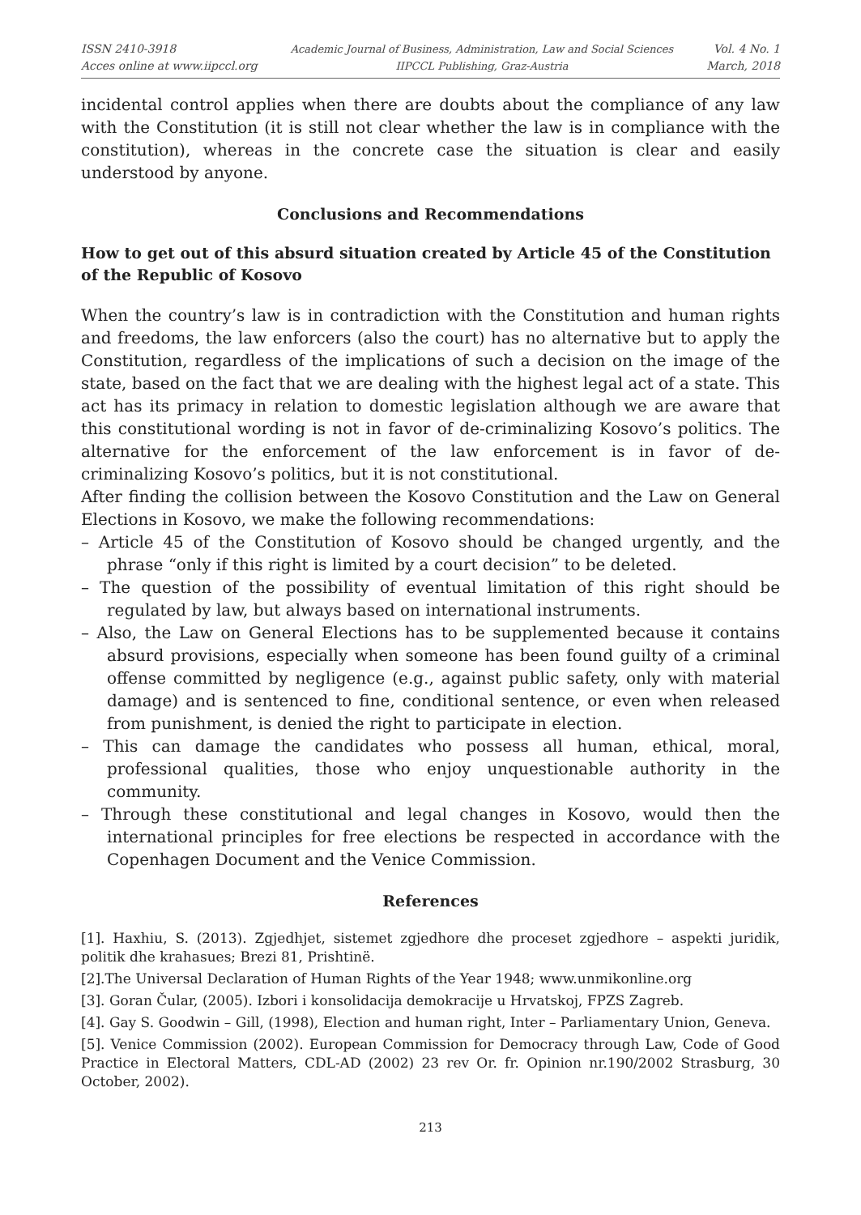ISSN 2410-3918
Acces online at www.iipccl.org
Academic Journal of Business, Administration, Law and Social Sciences
IIPCCL Publishing, Graz-Austria
Vol. 4 No. 1
March, 2018
incidental control applies when there are doubts about the compliance of any law with the Constitution (it is still not clear whether the law is in compliance with the constitution), whereas in the concrete case the situation is clear and easily understood by anyone.
Conclusions and Recommendations
How to get out of this absurd situation created by Article 45 of the Constitution of the Republic of Kosovo
When the country’s law is in contradiction with the Constitution and human rights and freedoms, the law enforcers (also the court) has no alternative but to apply the Constitution, regardless of the implications of such a decision on the image of the state, based on the fact that we are dealing with the highest legal act of a state. This act has its primacy in relation to domestic legislation although we are aware that this constitutional wording is not in favor of de-criminalizing Kosovo’s politics. The alternative for the enforcement of the law enforcement is in favor of de-criminalizing Kosovo’s politics, but it is not constitutional.
After finding the collision between the Kosovo Constitution and the Law on General Elections in Kosovo, we make the following recommendations:
– Article 45 of the Constitution of Kosovo should be changed urgently, and the phrase “only if this right is limited by a court decision” to be deleted.
– The question of the possibility of eventual limitation of this right should be regulated by law, but always based on international instruments.
– Also, the Law on General Elections has to be supplemented because it contains absurd provisions, especially when someone has been found guilty of a criminal offense committed by negligence (e.g., against public safety, only with material damage) and is sentenced to fine, conditional sentence, or even when released from punishment, is denied the right to participate in election.
– This can damage the candidates who possess all human, ethical, moral, professional qualities, those who enjoy unquestionable authority in the community.
– Through these constitutional and legal changes in Kosovo, would then the international principles for free elections be respected in accordance with the Copenhagen Document and the Venice Commission.
References
[1]. Haxhiu, S. (2013). Zgjedhjet, sistemet zgjedhore dhe proceset zgjedhore – aspekti juridik, politik dhe krahasues; Brezi 81, Prishtinë.
[2].The Universal Declaration of Human Rights of the Year 1948; www.unmikonline.org
[3]. Goran Čular, (2005). Izbori i konsolidacija demokracije u Hrvatskoj, FPZS Zagreb.
[4]. Gay S. Goodwin – Gill, (1998), Election and human right, Inter – Parliamentary Union, Geneva.
[5]. Venice Commission (2002). European Commission for Democracy through Law, Code of Good Practice in Electoral Matters, CDL-AD (2002) 23 rev Or. fr. Opinion nr.190/2002 Strasburg, 30 October, 2002).
213